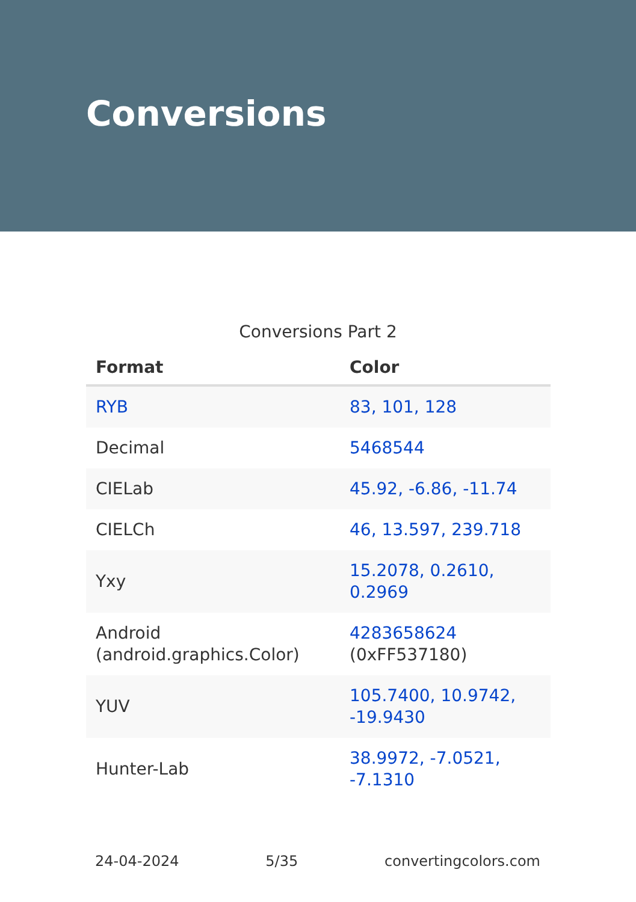Conversions
Conversions Part 2
| Format | Color |
| --- | --- |
| RYB | 83, 101, 128 |
| Decimal | 5468544 |
| CIELab | 45.92, -6.86, -11.74 |
| CIELCh | 46, 13.597, 239.718 |
| Yxy | 15.2078, 0.2610, 0.2969 |
| Android (android.graphics.Color) | 4283658624 (0xFF537180) |
| YUV | 105.7400, 10.9742, -19.9430 |
| Hunter-Lab | 38.9972, -7.0521, -7.1310 |
24-04-2024 5/35 convertingcolors.com